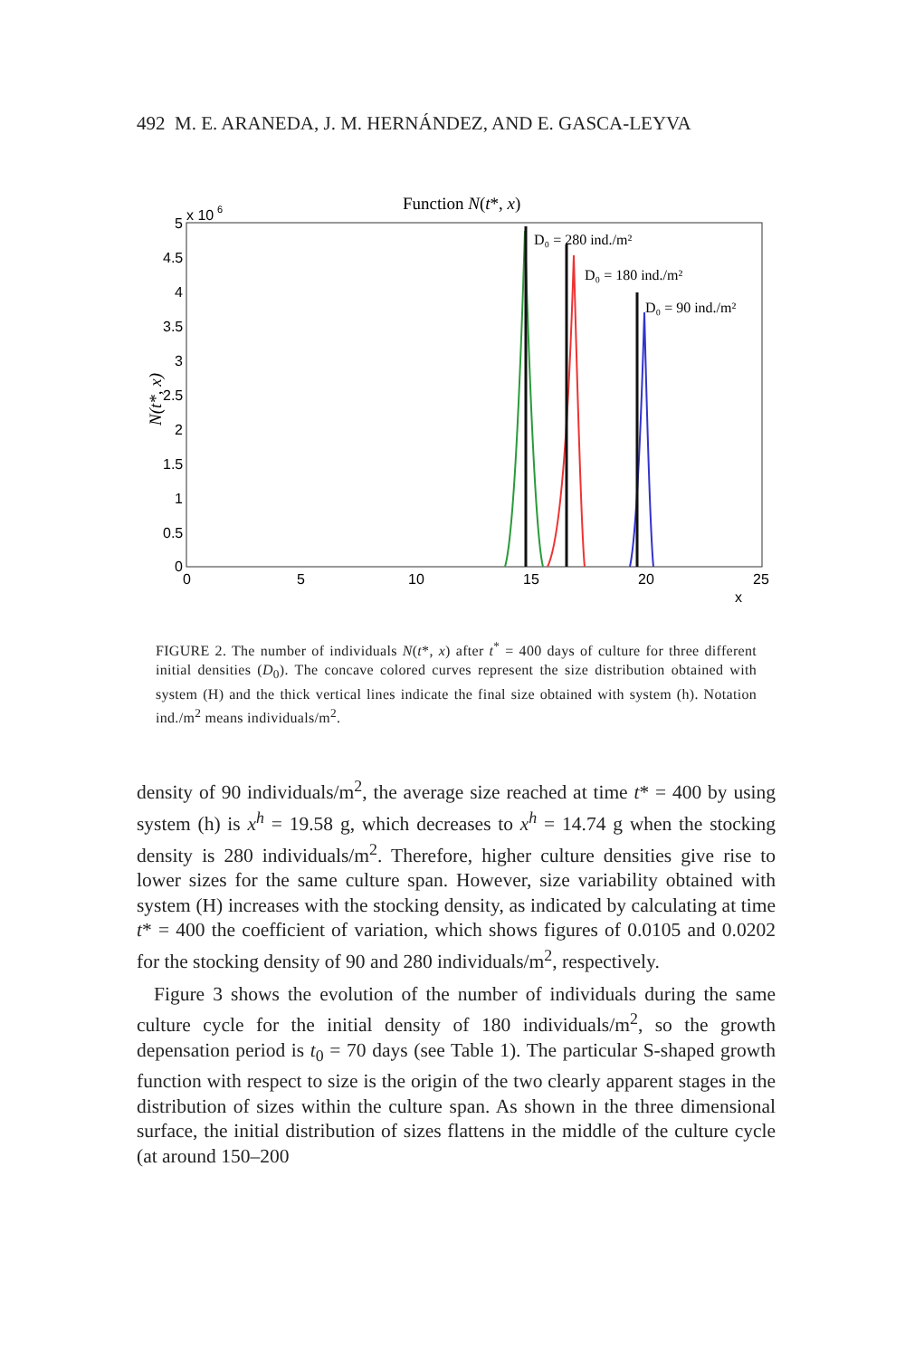492 M. E. ARANEDA, J. M. HERNÁNDEZ, AND E. GASCA-LEYVA
Function N(t*, x)
5
x 10
6
4.5
4
3.5
3
2.5
2
1.5
1
0.5
0
0
5
10
15
20
25
x
N(t*, x)
D₀ = 280 ind./m²
D₀ = 180 ind./m²
D₀ = 90 ind./m²
FIGURE 2. The number of individuals N(t*, x) after t<sup>*</sup> = 400 days of culture for three different initial densities (D<sub>0</sub>). The concave colored curves represent the size distribution obtained with system (H) and the thick vertical lines indicate the final size obtained with system (h). Notation ind./m<sup>2</sup> means individuals/m<sup>2</sup>.
density of 90 individuals/m<sup>2</sup>, the average size reached at time t* = 400 by using system (h) is x<sup>h</sup> = 19.58 g, which decreases to x<sup>h</sup> = 14.74 g when the stocking density is 280 individuals/m<sup>2</sup>. Therefore, higher culture densities give rise to lower sizes for the same culture span. However, size variability obtained with system (H) increases with the stocking density, as indicated by calculating at time t* = 400 the coefficient of variation, which shows figures of 0.0105 and 0.0202 for the stocking density of 90 and 280 individuals/m<sup>2</sup>, respectively.
Figure 3 shows the evolution of the number of individuals during the same culture cycle for the initial density of 180 individuals/m<sup>2</sup>, so the growth depensation period is t<sub>0</sub> = 70 days (see Table 1). The particular S-shaped growth function with respect to size is the origin of the two clearly apparent stages in the distribution of sizes within the culture span. As shown in the three dimensional surface, the initial distribution of sizes flattens in the middle of the culture cycle (at around 150–200